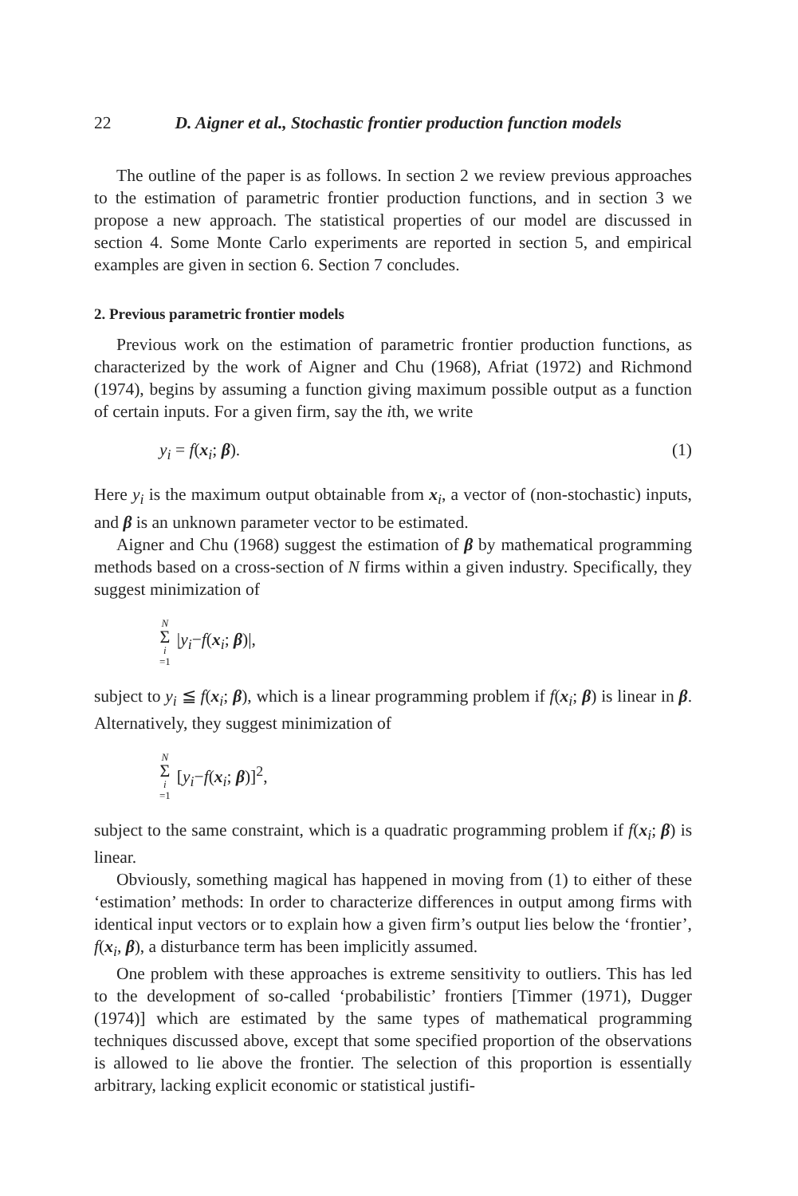22 D. Aigner et al., Stochastic frontier production function models
The outline of the paper is as follows. In section 2 we review previous approaches to the estimation of parametric frontier production functions, and in section 3 we propose a new approach. The statistical properties of our model are discussed in section 4. Some Monte Carlo experiments are reported in section 5, and empirical examples are given in section 6. Section 7 concludes.
2. Previous parametric frontier models
Previous work on the estimation of parametric frontier production functions, as characterized by the work of Aigner and Chu (1968), Afriat (1972) and Richmond (1974), begins by assuming a function giving maximum possible output as a function of certain inputs. For a given firm, say the ith, we write
y<sub>i</sub> = f(x<sub>i</sub>; β). (1)
Here y<sub>i</sub> is the maximum output obtainable from x<sub>i</sub>, a vector of (non-stochastic) inputs, and β is an unknown parameter vector to be estimated.
Aigner and Chu (1968) suggest the estimation of β by mathematical programming methods based on a cross-section of N firms within a given industry. Specifically, they suggest minimization of
N Σ i =1 |y<sub>i</sub>−f(x<sub>i</sub>; β)|,
subject to y<sub>i</sub> ≦ f(x<sub>i</sub>; β), which is a linear programming problem if f(x<sub>i</sub>; β) is linear in β. Alternatively, they suggest minimization of
N Σ i =1 [y<sub>i</sub>−f(x<sub>i</sub>; β)]<sup>2</sup>,
subject to the same constraint, which is a quadratic programming problem if f(x<sub>i</sub>; β) is linear.
Obviously, something magical has happened in moving from (1) to either of these ‘estimation’ methods: In order to characterize differences in output among firms with identical input vectors or to explain how a given firm’s output lies below the ‘frontier’, f(x<sub>i</sub>, β), a disturbance term has been implicitly assumed.
One problem with these approaches is extreme sensitivity to outliers. This has led to the development of so-called ‘probabilistic’ frontiers [Timmer (1971), Dugger (1974)] which are estimated by the same types of mathematical programming techniques discussed above, except that some specified proportion of the observations is allowed to lie above the frontier. The selection of this proportion is essentially arbitrary, lacking explicit economic or statistical justifi-